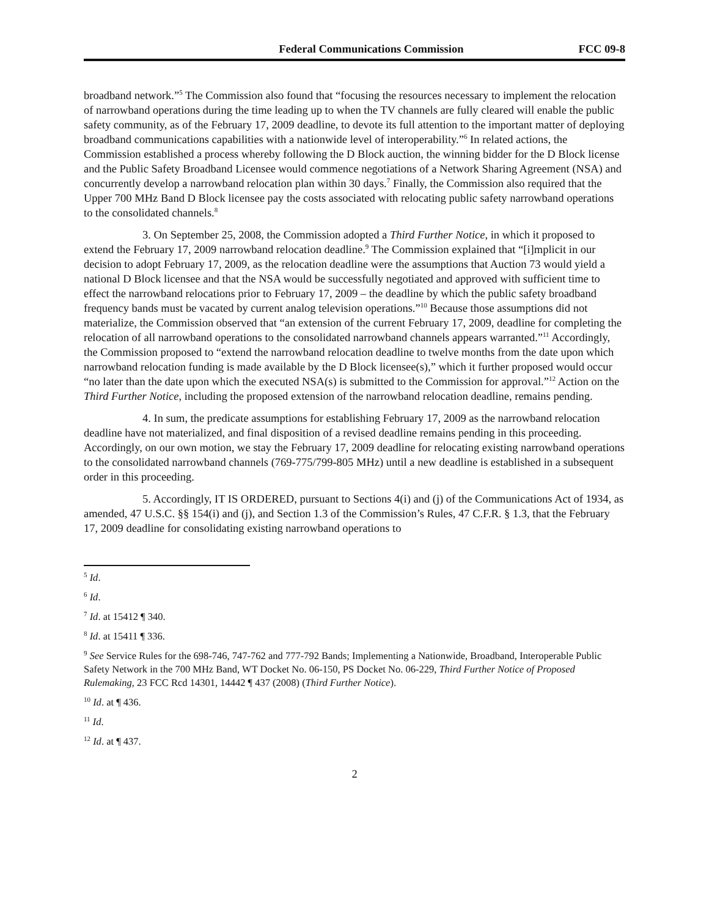Federal Communications Commission FCC 09-8
broadband network.”<sup>5</sup> The Commission also found that “focusing the resources necessary to implement the relocation of narrowband operations during the time leading up to when the TV channels are fully cleared will enable the public safety community, as of the February 17, 2009 deadline, to devote its full attention to the important matter of deploying broadband communications capabilities with a nationwide level of interoperability.”<sup>6</sup> In related actions, the Commission established a process whereby following the D Block auction, the winning bidder for the D Block license and the Public Safety Broadband Licensee would commence negotiations of a Network Sharing Agreement (NSA) and concurrently develop a narrowband relocation plan within 30 days.<sup>7</sup> Finally, the Commission also required that the Upper 700 MHz Band D Block licensee pay the costs associated with relocating public safety narrowband operations to the consolidated channels.<sup>8</sup>
3. On September 25, 2008, the Commission adopted a Third Further Notice, in which it proposed to extend the February 17, 2009 narrowband relocation deadline.<sup>9</sup> The Commission explained that “[i]mplicit in our decision to adopt February 17, 2009, as the relocation deadline were the assumptions that Auction 73 would yield a national D Block licensee and that the NSA would be successfully negotiated and approved with sufficient time to effect the narrowband relocations prior to February 17, 2009 – the deadline by which the public safety broadband frequency bands must be vacated by current analog television operations.”<sup>10</sup> Because those assumptions did not materialize, the Commission observed that “an extension of the current February 17, 2009, deadline for completing the relocation of all narrowband operations to the consolidated narrowband channels appears warranted.”<sup>11</sup> Accordingly, the Commission proposed to “extend the narrowband relocation deadline to twelve months from the date upon which narrowband relocation funding is made available by the D Block licensee(s),” which it further proposed would occur “no later than the date upon which the executed NSA(s) is submitted to the Commission for approval.”<sup>12</sup> Action on the Third Further Notice, including the proposed extension of the narrowband relocation deadline, remains pending.
4. In sum, the predicate assumptions for establishing February 17, 2009 as the narrowband relocation deadline have not materialized, and final disposition of a revised deadline remains pending in this proceeding. Accordingly, on our own motion, we stay the February 17, 2009 deadline for relocating existing narrowband operations to the consolidated narrowband channels (769-775/799-805 MHz) until a new deadline is established in a subsequent order in this proceeding.
5. Accordingly, IT IS ORDERED, pursuant to Sections 4(i) and (j) of the Communications Act of 1934, as amended, 47 U.S.C. §§ 154(i) and (j), and Section 1.3 of the Commission’s Rules, 47 C.F.R. § 1.3, that the February 17, 2009 deadline for consolidating existing narrowband operations to
<sup>5</sup> Id.
<sup>6</sup> Id.
<sup>7</sup> Id. at 15412 ¶ 340.
<sup>8</sup> Id. at 15411 ¶ 336.
<sup>9</sup> See Service Rules for the 698-746, 747-762 and 777-792 Bands; Implementing a Nationwide, Broadband, Interoperable Public Safety Network in the 700 MHz Band, WT Docket No. 06-150, PS Docket No. 06-229, Third Further Notice of Proposed Rulemaking, 23 FCC Rcd 14301, 14442 ¶ 437 (2008) (Third Further Notice).
<sup>10</sup> Id. at ¶ 436.
<sup>11</sup> Id.
<sup>12</sup> Id. at ¶ 437.
2